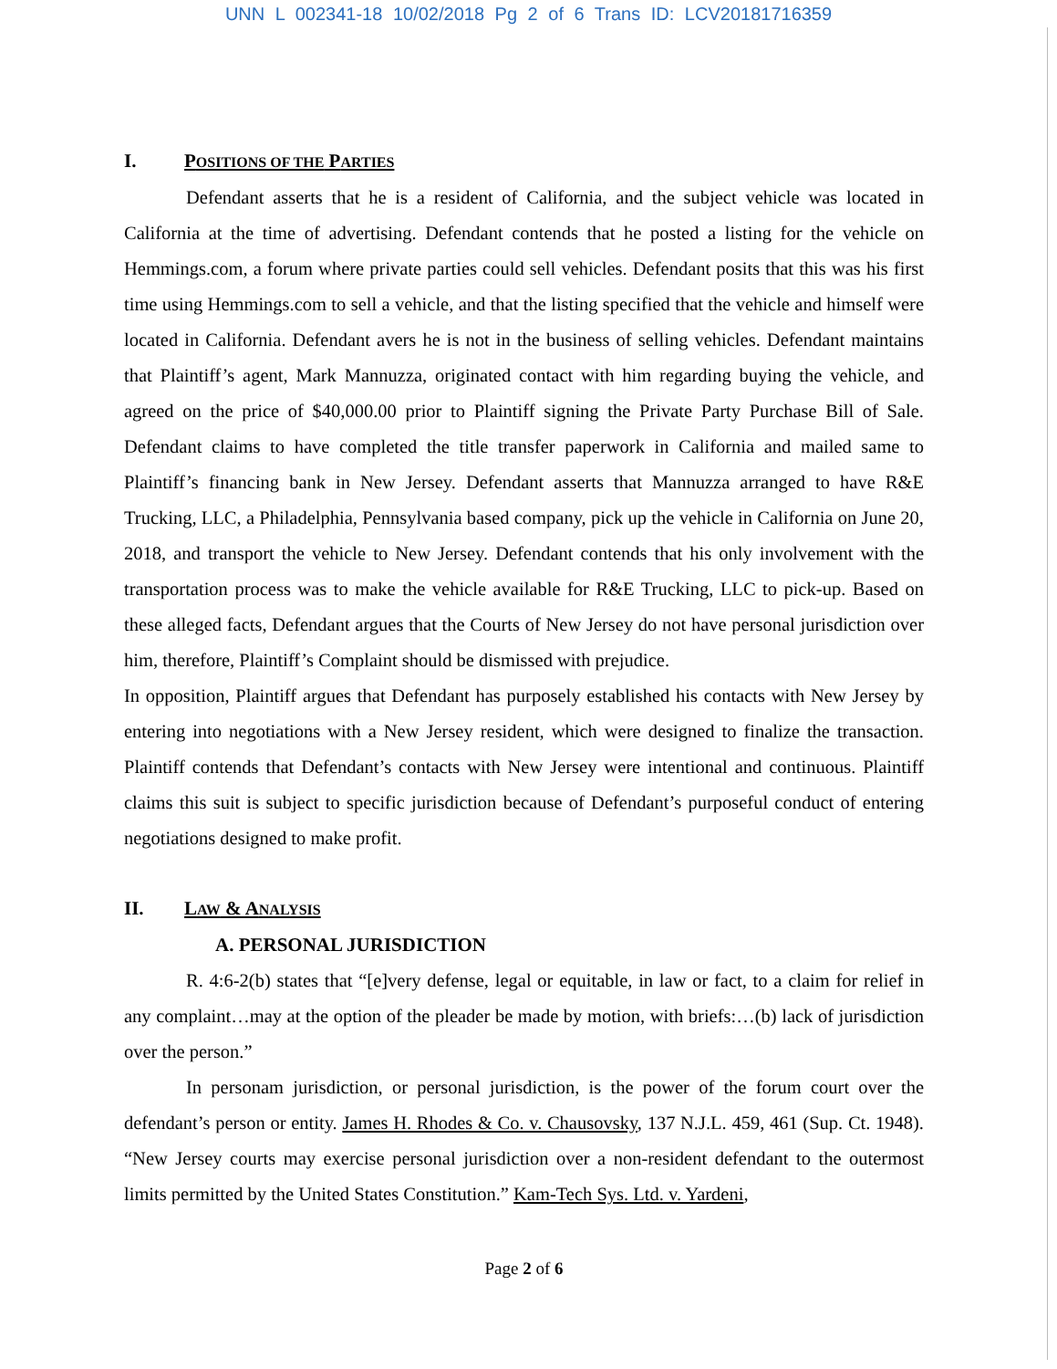UNN L 002341-18 10/02/2018 Pg 2 of 6 Trans ID: LCV20181716359
I. POSITIONS OF THE PARTIES
Defendant asserts that he is a resident of California, and the subject vehicle was located in California at the time of advertising. Defendant contends that he posted a listing for the vehicle on Hemmings.com, a forum where private parties could sell vehicles. Defendant posits that this was his first time using Hemmings.com to sell a vehicle, and that the listing specified that the vehicle and himself were located in California. Defendant avers he is not in the business of selling vehicles. Defendant maintains that Plaintiff’s agent, Mark Mannuzza, originated contact with him regarding buying the vehicle, and agreed on the price of $40,000.00 prior to Plaintiff signing the Private Party Purchase Bill of Sale. Defendant claims to have completed the title transfer paperwork in California and mailed same to Plaintiff’s financing bank in New Jersey. Defendant asserts that Mannuzza arranged to have R&E Trucking, LLC, a Philadelphia, Pennsylvania based company, pick up the vehicle in California on June 20, 2018, and transport the vehicle to New Jersey. Defendant contends that his only involvement with the transportation process was to make the vehicle available for R&E Trucking, LLC to pick-up. Based on these alleged facts, Defendant argues that the Courts of New Jersey do not have personal jurisdiction over him, therefore, Plaintiff’s Complaint should be dismissed with prejudice.
In opposition, Plaintiff argues that Defendant has purposely established his contacts with New Jersey by entering into negotiations with a New Jersey resident, which were designed to finalize the transaction. Plaintiff contends that Defendant’s contacts with New Jersey were intentional and continuous. Plaintiff claims this suit is subject to specific jurisdiction because of Defendant’s purposeful conduct of entering negotiations designed to make profit.
II. LAW & ANALYSIS
A. PERSONAL JURISDICTION
R. 4:6-2(b) states that “[e]very defense, legal or equitable, in law or fact, to a claim for relief in any complaint…may at the option of the pleader be made by motion, with briefs:…(b) lack of jurisdiction over the person.”
In personam jurisdiction, or personal jurisdiction, is the power of the forum court over the defendant’s person or entity. James H. Rhodes & Co. v. Chausovsky, 137 N.J.L. 459, 461 (Sup. Ct. 1948). “New Jersey courts may exercise personal jurisdiction over a non-resident defendant to the outermost limits permitted by the United States Constitution.” Kam-Tech Sys. Ltd. v. Yardeni,
Page 2 of 6